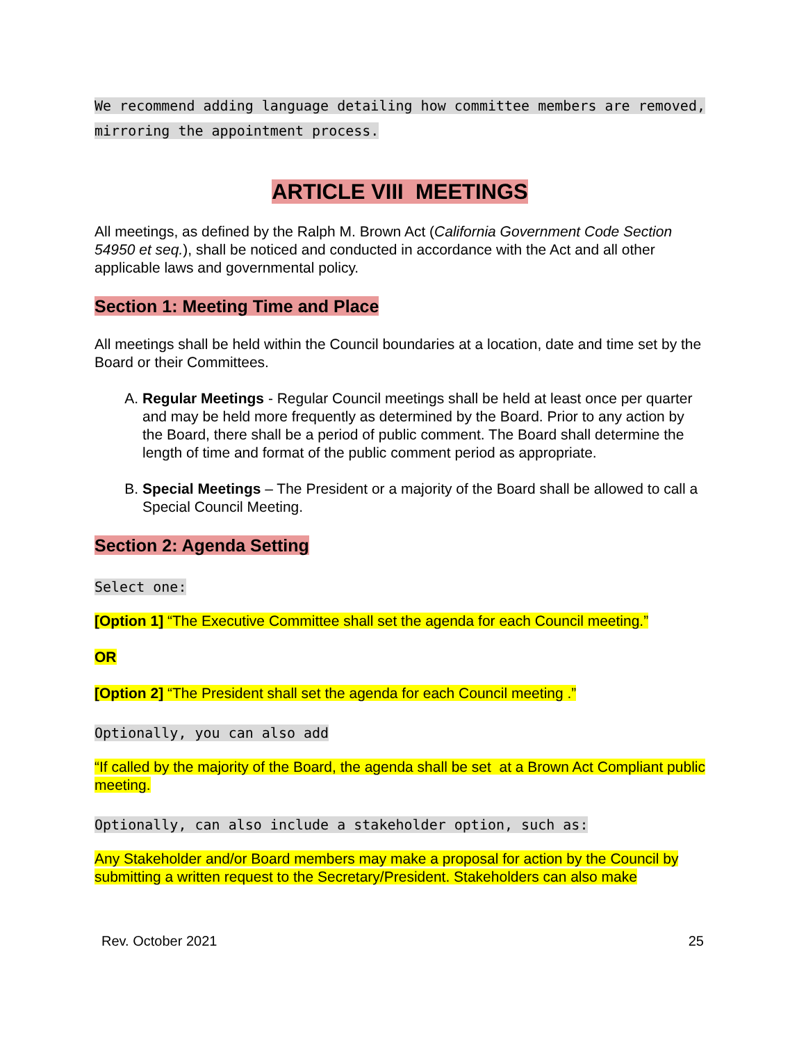We recommend adding language detailing how committee members are removed, mirroring the appointment process.
ARTICLE VIII MEETINGS
All meetings, as defined by the Ralph M. Brown Act (California Government Code Section 54950 et seq.), shall be noticed and conducted in accordance with the Act and all other applicable laws and governmental policy.
Section 1: Meeting Time and Place
All meetings shall be held within the Council boundaries at a location, date and time set by the Board or their Committees.
A. Regular Meetings - Regular Council meetings shall be held at least once per quarter and may be held more frequently as determined by the Board. Prior to any action by the Board, there shall be a period of public comment. The Board shall determine the length of time and format of the public comment period as appropriate.
B. Special Meetings – The President or a majority of the Board shall be allowed to call a Special Council Meeting.
Section 2: Agenda Setting
Select one:
[Option 1] “The Executive Committee shall set the agenda for each Council meeting.”
OR
[Option 2] “The President shall set the agenda for each Council meeting .”
Optionally, you can also add
“If called by the majority of the Board, the agenda shall be set at a Brown Act Compliant public meeting.
Optionally, can also include a stakeholder option, such as:
Any Stakeholder and/or Board members may make a proposal for action by the Council by submitting a written request to the Secretary/President. Stakeholders can also make
Rev. October 2021 25